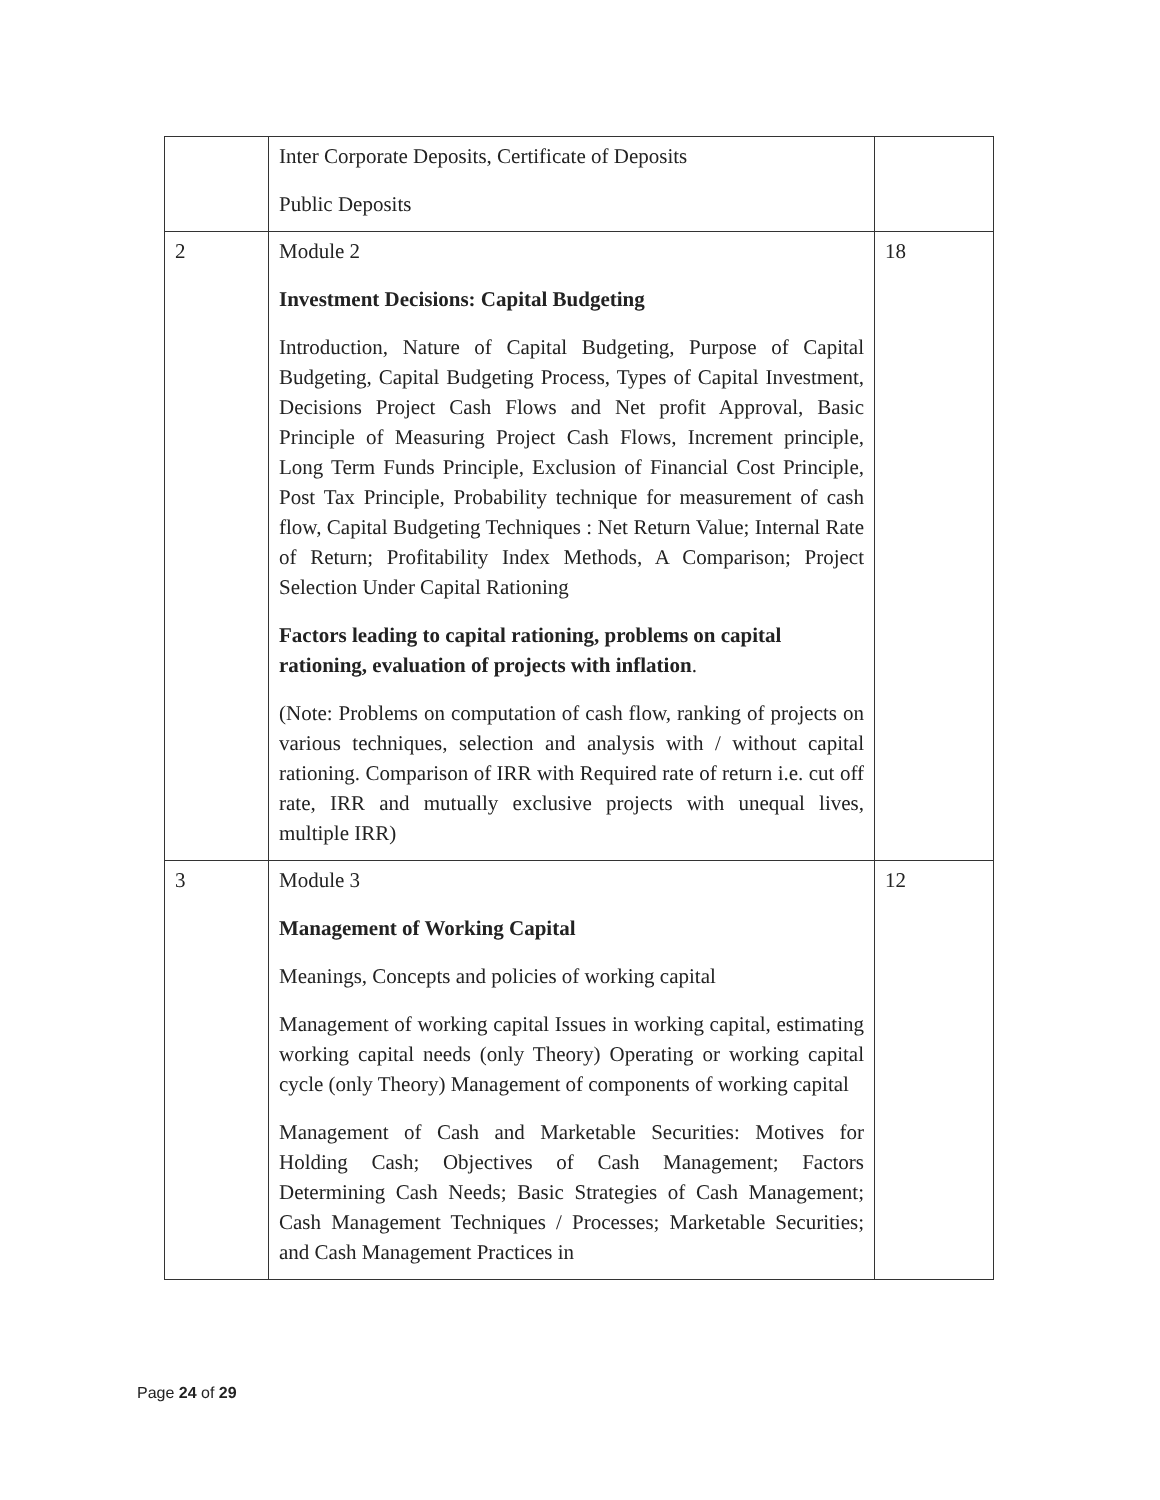| | Inter Corporate Deposits, Certificate of Deposits Public Deposits | |
| 2 | Module 2 Investment Decisions: Capital Budgeting Introduction, Nature of Capital Budgeting, Purpose of Capital Budgeting, Capital Budgeting Process, Types of Capital Investment, Decisions Project Cash Flows and Net profit Approval, Basic Principle of Measuring Project Cash Flows, Increment principle, Long Term Funds Principle, Exclusion of Financial Cost Principle, Post Tax Principle, Probability technique for measurement of cash flow, Capital Budgeting Techniques : Net Return Value; Internal Rate of Return; Profitability Index Methods, A Comparison; Project Selection Under Capital Rationing Factors leading to capital rationing, problems on capital rationing, evaluation of projects with inflation . (Note: Problems on computation of cash flow, ranking of projects on various techniques, selection and analysis with / without capital rationing. Comparison of IRR with Required rate of return i.e. cut off rate, IRR and mutually exclusive projects with unequal lives, multiple IRR) | 18 |
| 3 | Module 3 Management of Working Capital Meanings, Concepts and policies of working capital Management of working capital Issues in working capital, estimating working capital needs (only Theory) Operating or working capital cycle (only Theory) Management of components of working capital Management of Cash and Marketable Securities: Motives for Holding Cash; Objectives of Cash Management; Factors Determining Cash Needs; Basic Strategies of Cash Management; Cash Management Techniques / Processes; Marketable Securities; and Cash Management Practices in | 12 |
Page 24 of 29